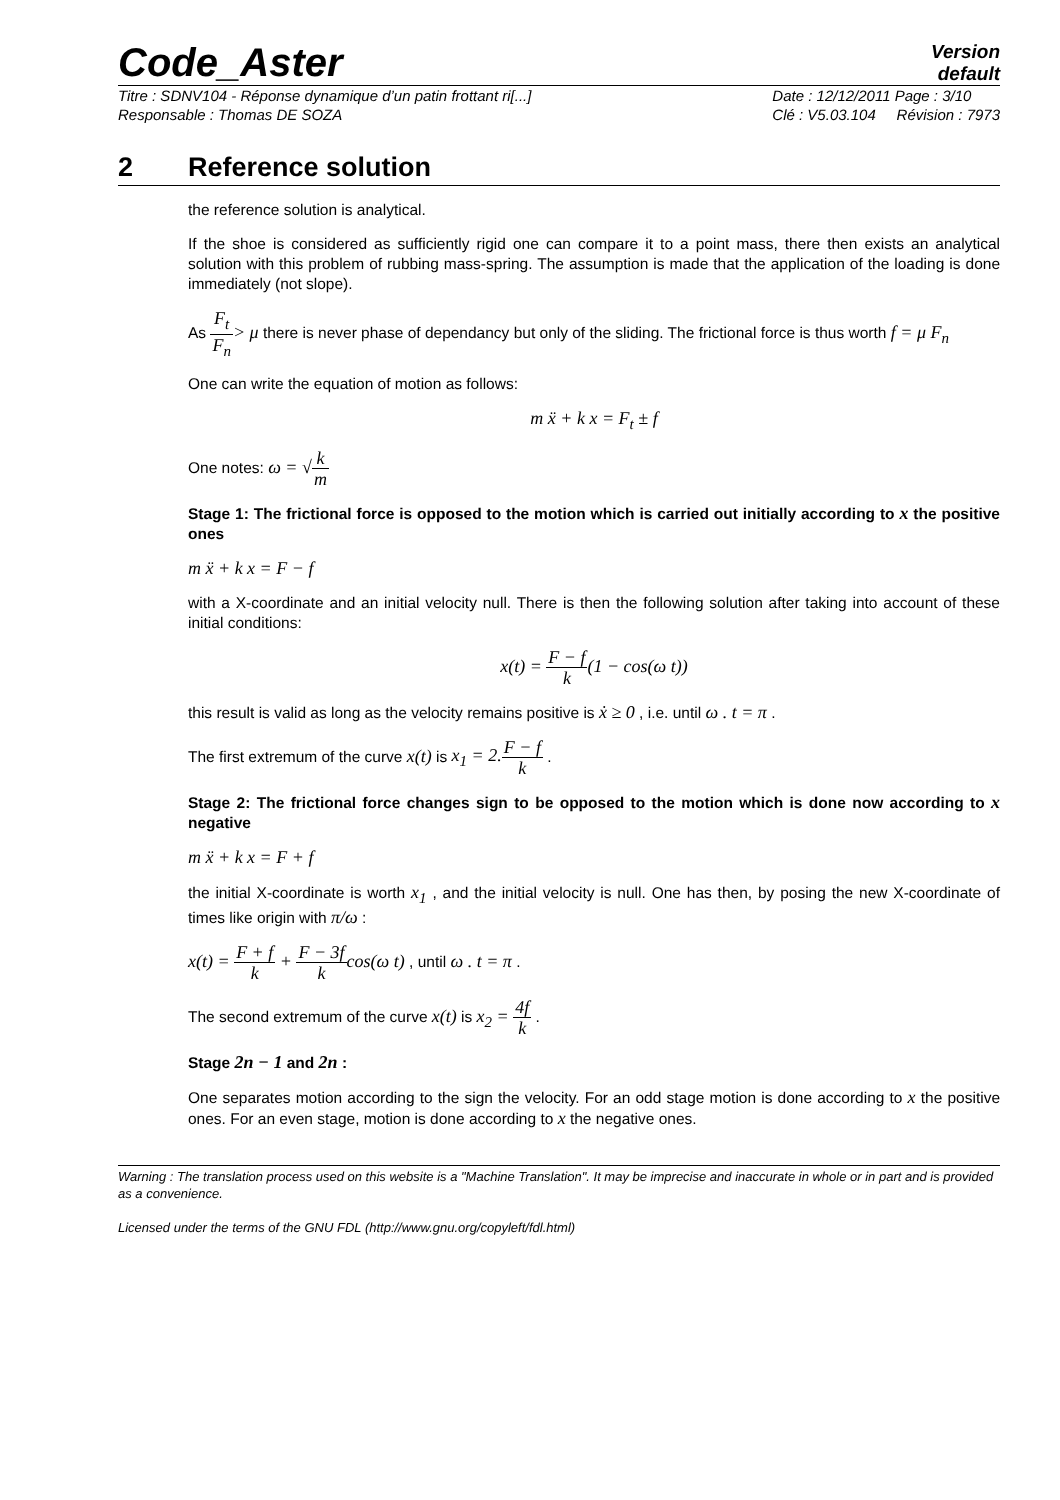Code_Aster
Version
default
Titre : SDNV104 - Réponse dynamique d’un patin frottant ri[...]
Responsable : Thomas DE SOZA
Date : 12/12/2011 Page : 3/10
Clé : V5.03.104 Révision : 7973
2 Reference solution
the reference solution is analytical.
If the shoe is considered as sufficiently rigid one can compare it to a point mass, there then exists an analytical solution with this problem of rubbing mass-spring. The assumption is made that the application of the loading is done immediately (not slope).
As F<sub>t</sub> F<sub>n</sub>> μ there is never phase of dependancy but only of the sliding. The frictional force is thus worth f = μ F<sub>n</sub>
One can write the equation of motion as follows:
m ẍ + k x = F<sub>t</sub> ± f
One notes: ω = √k m
Stage 1: The frictional force is opposed to the motion which is carried out initially according to x the positive ones
m ẍ + k x = F − f
with a X-coordinate and an initial velocity null. There is then the following solution after taking into account of these initial conditions:
x(t) = F − f k(1 − cos(ω t))
this result is valid as long as the velocity remains positive is ẋ ≥ 0 , i.e. until ω . t = π .
The first extremum of the curve x(t) is x<sub>1</sub> = 2. F − f k .
Stage 2: The frictional force changes sign to be opposed to the motion which is done now according to x negative
m ẍ + k x = F + f
the initial X-coordinate is worth x<sub>1</sub> , and the initial velocity is null. One has then, by posing the new X-coordinate of times like origin with π/ω :
x(t) = F + f k + F − 3f k cos(ω t) , until ω . t = π .
The second extremum of the curve x(t) is x<sub>2</sub> = 4f k .
Stage 2n − 1 and 2n :
One separates motion according to the sign the velocity. For an odd stage motion is done according to x the positive ones. For an even stage, motion is done according to x the negative ones.
Warning : The translation process used on this website is a "Machine Translation". It may be imprecise and inaccurate in whole or in part and is provided as a convenience.
Licensed under the terms of the GNU FDL (http://www.gnu.org/copyleft/fdl.html)